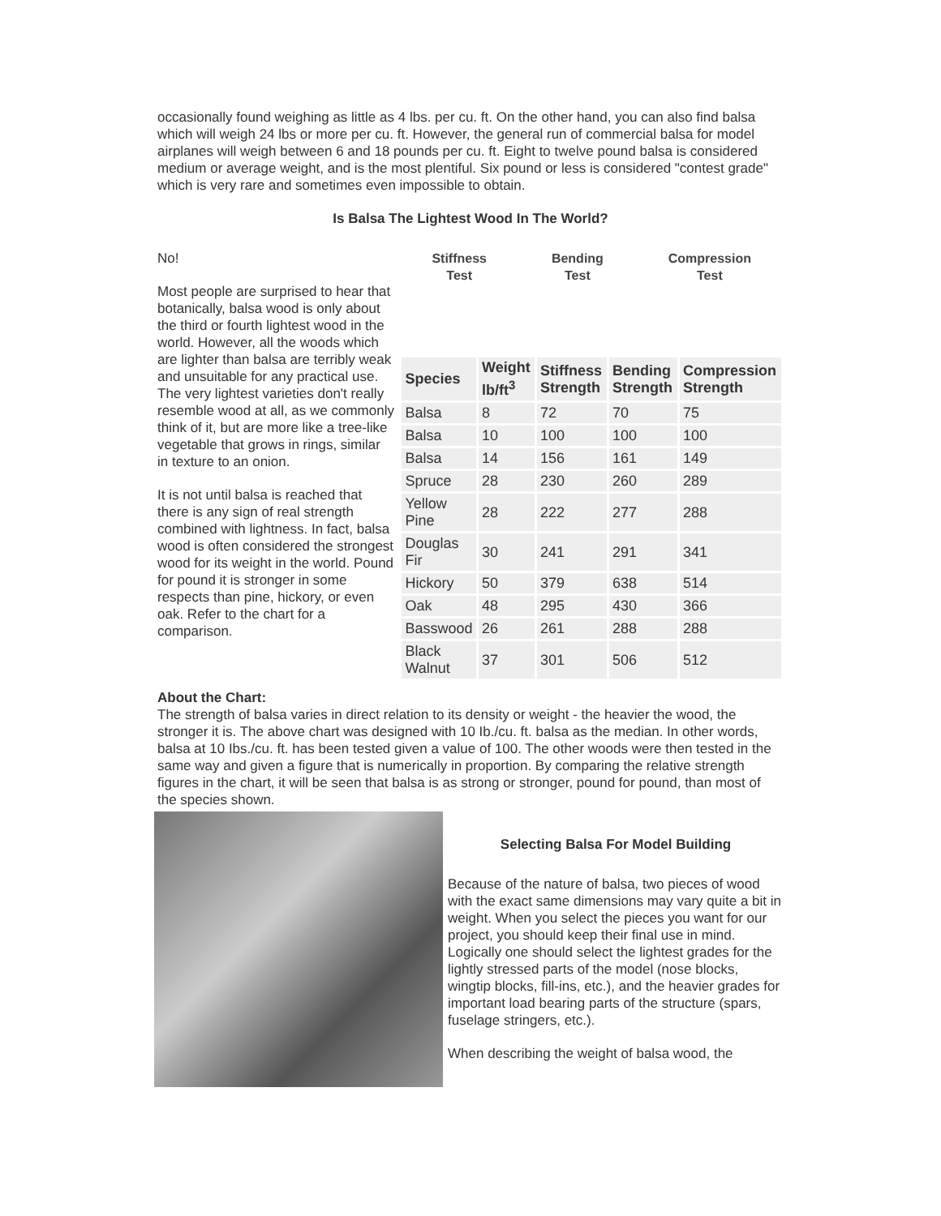occasionally found weighing as little as 4 lbs. per cu. ft. On the other hand, you can also find balsa which will weigh 24 lbs or more per cu. ft. However, the general run of commercial balsa for model airplanes will weigh between 6 and 18 pounds per cu. ft. Eight to twelve pound balsa is considered medium or average weight, and is the most plentiful. Six pound or less is considered "contest grade" which is very rare and sometimes even impossible to obtain.
Is Balsa The Lightest Wood In The World?
No!
Most people are surprised to hear that botanically, balsa wood is only about the third or fourth lightest wood in the world. However, all the woods which are lighter than balsa are terribly weak and unsuitable for any practical use. The very lightest varieties don't really resemble wood at all, as we commonly think of it, but are more like a tree-like vegetable that grows in rings, similar in texture to an onion.
It is not until balsa is reached that there is any sign of real strength combined with lightness. In fact, balsa wood is often considered the strongest wood for its weight in the world. Pound for pound it is stronger in some respects than pine, hickory, or even oak. Refer to the chart for a comparison.
Stiffness
Test
Bending
Test
Compression
Test
| Species | Weight lb/ft<sup>3</sup> | Stiffness Strength | Bending Strength | Compression Strength |
| --- | --- | --- | --- | --- |
| Balsa | 8 | 72 | 70 | 75 |
| Balsa | 10 | 100 | 100 | 100 |
| Balsa | 14 | 156 | 161 | 149 |
| Spruce | 28 | 230 | 260 | 289 |
| Yellow Pine | 28 | 222 | 277 | 288 |
| Douglas Fir | 30 | 241 | 291 | 341 |
| Hickory | 50 | 379 | 638 | 514 |
| Oak | 48 | 295 | 430 | 366 |
| Basswood | 26 | 261 | 288 | 288 |
| Black Walnut | 37 | 301 | 506 | 512 |
About the Chart:
The strength of balsa varies in direct relation to its density or weight - the heavier the wood, the stronger it is. The above chart was designed with 10 Ib./cu. ft. balsa as the median. In other words, balsa at 10 Ibs./cu. ft. has been tested given a value of 100. The other woods were then tested in the same way and given a figure that is numerically in proportion. By comparing the relative strength figures in the chart, it will be seen that balsa is as strong or stronger, pound for pound, than most of the species shown.
Selecting Balsa For Model Building
Because of the nature of balsa, two pieces of wood with the exact same dimensions may vary quite a bit in weight. When you select the pieces you want for our project, you should keep their final use in mind. Logically one should select the lightest grades for the lightly stressed parts of the model (nose blocks, wingtip blocks, fill-ins, etc.), and the heavier grades for important load bearing parts of the structure (spars, fuselage stringers, etc.).
When describing the weight of balsa wood, the